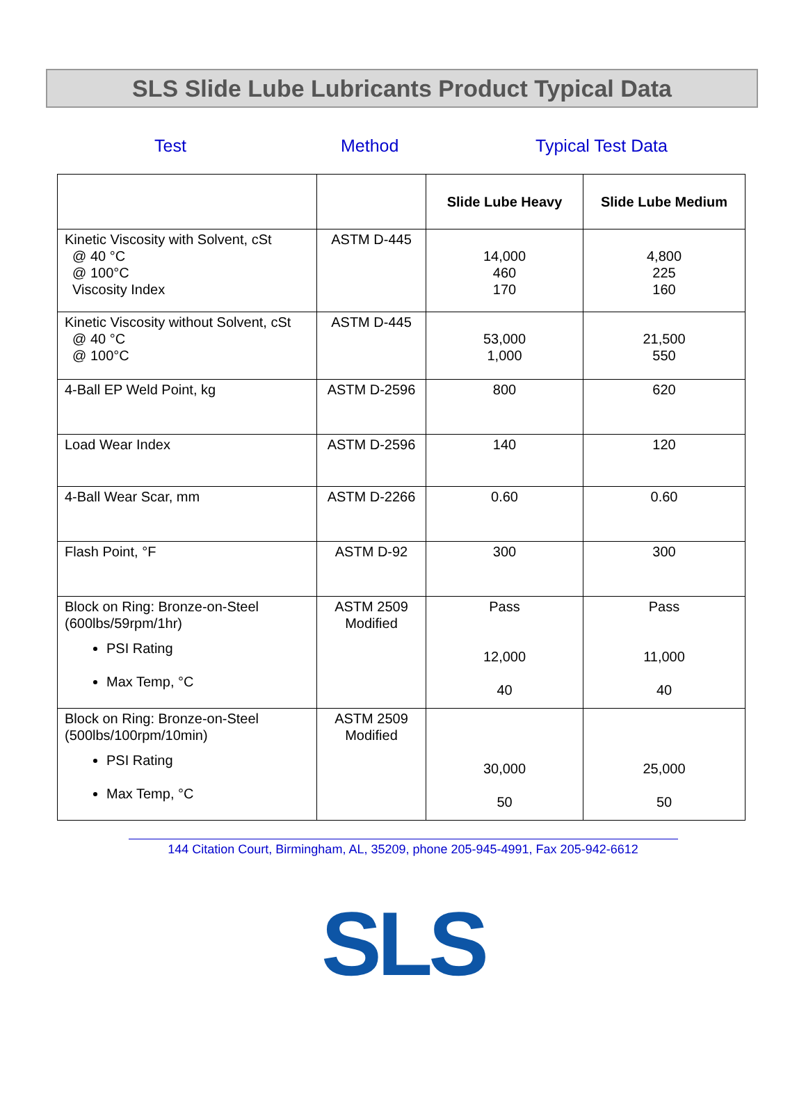SLS Slide Lube Lubricants Product Typical Data
Test Method
Typical Test Data
| | | Slide Lube Heavy | Slide Lube Medium |
| --- | --- | --- | --- |
| Kinetic Viscosity with Solvent, cSt @ 40 °C @ 100°C Viscosity Index | ASTM D-445 | 14,000 460 170 | 4,800 225 160 |
| Kinetic Viscosity without Solvent, cSt @ 40 °C @ 100°C | ASTM D-445 | 53,000 1,000 | 21,500 550 |
| 4-Ball EP Weld Point, kg | ASTM D-2596 | 800 | 620 |
| Load Wear Index | ASTM D-2596 | 140 | 120 |
| 4-Ball Wear Scar, mm | ASTM D-2266 | 0.60 | 0.60 |
| Flash Point, °F | ASTM D-92 | 300 | 300 |
| Block on Ring: Bronze-on-Steel (600lbs/59rpm/1hr) PSI Rating Max Temp, °C | ASTM 2509 Modified | Pass 12,000 40 | Pass 11,000 40 |
| Block on Ring: Bronze-on-Steel (500lbs/100rpm/10min) PSI Rating Max Temp, °C | ASTM 2509 Modified | 30,000 50 | 25,000 50 |
144 Citation Court, Birmingham, AL, 35209, phone 205-945-4991, Fax 205-942-6612
SLS